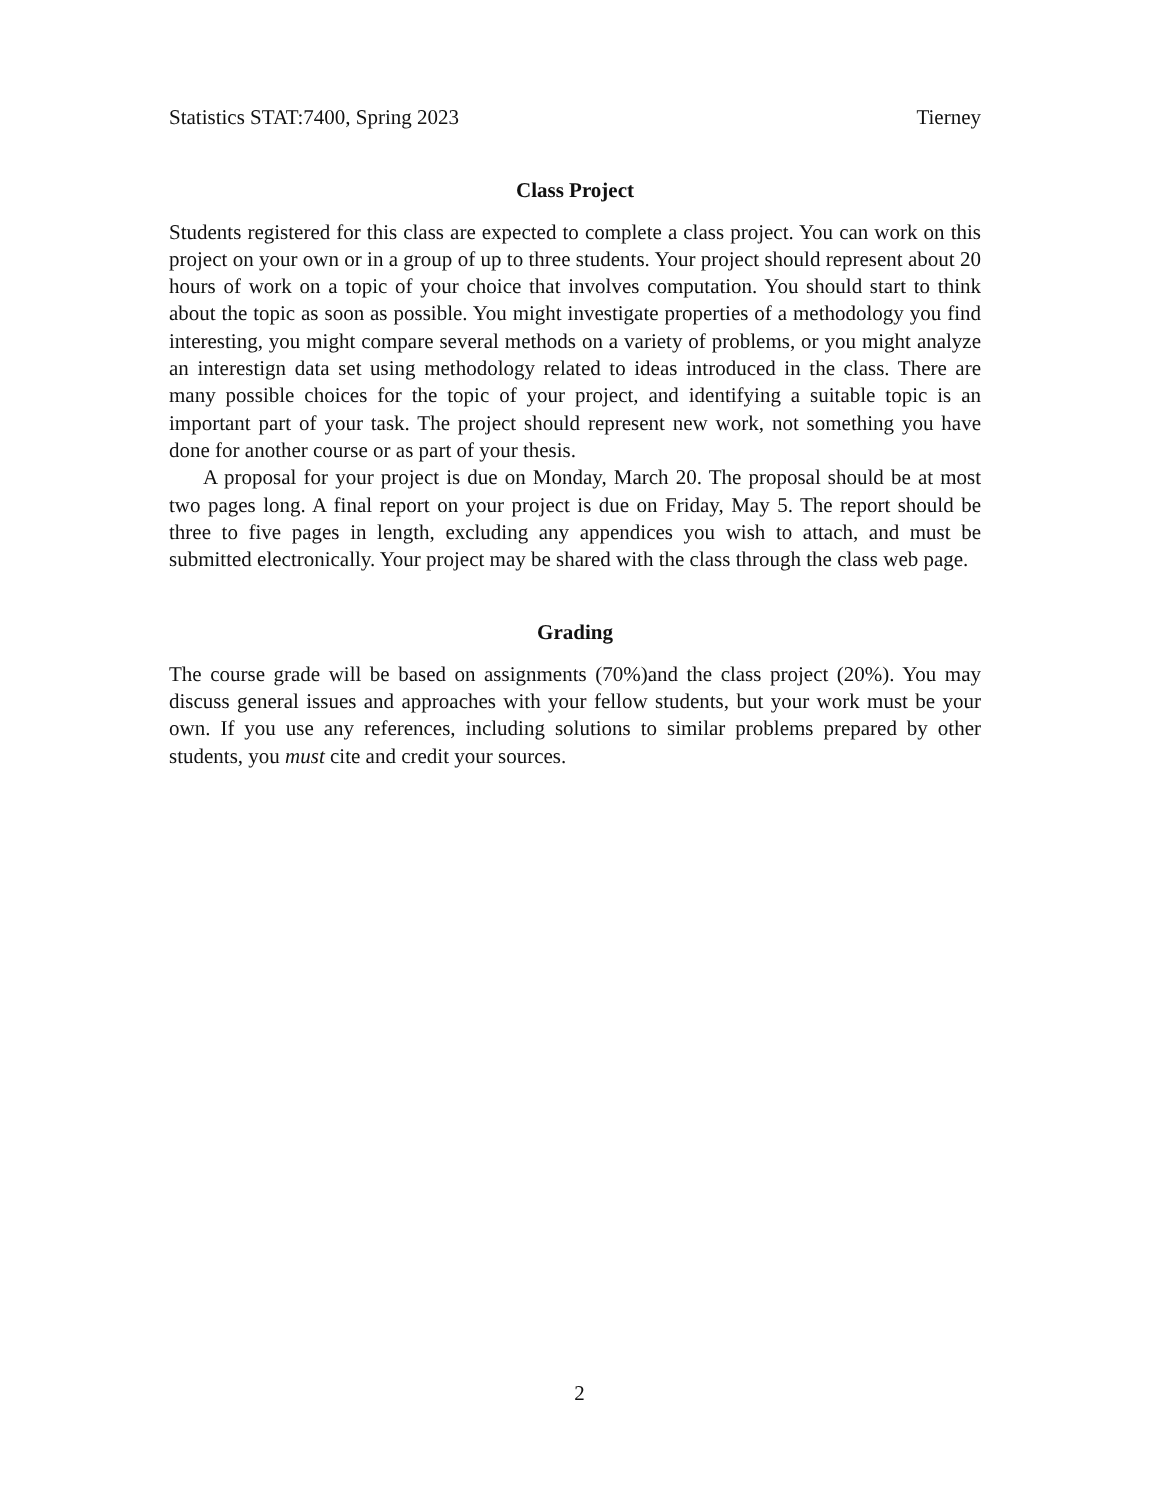Statistics STAT:7400, Spring 2023 Tierney
Class Project
Students registered for this class are expected to complete a class project. You can work on this project on your own or in a group of up to three students. Your project should represent about 20 hours of work on a topic of your choice that involves computation. You should start to think about the topic as soon as possible. You might investigate properties of a methodology you find interesting, you might compare several methods on a variety of problems, or you might analyze an interestign data set using methodology related to ideas introduced in the class. There are many possible choices for the topic of your project, and identifying a suitable topic is an important part of your task. The project should represent new work, not something you have done for another course or as part of your thesis.
A proposal for your project is due on Monday, March 20. The proposal should be at most two pages long. A final report on your project is due on Friday, May 5. The report should be three to five pages in length, excluding any appendices you wish to attach, and must be submitted electronically. Your project may be shared with the class through the class web page.
Grading
The course grade will be based on assignments (70%)and the class project (20%). You may discuss general issues and approaches with your fellow students, but your work must be your own. If you use any references, including solutions to similar problems prepared by other students, you must cite and credit your sources.
2